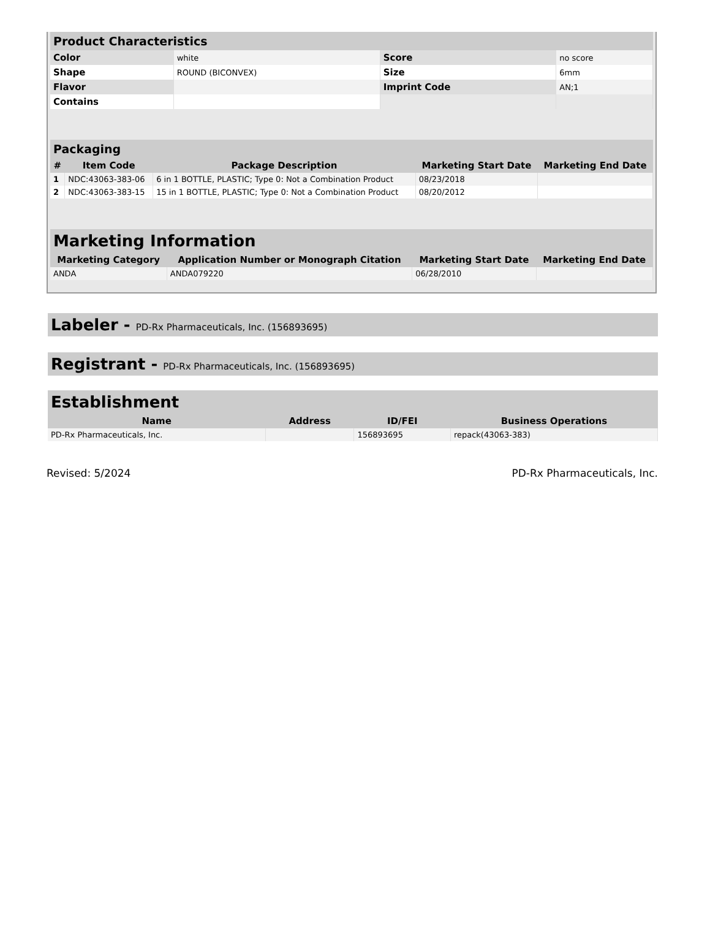| Product Characteristics | | | |
| --- | --- | --- | --- |
| Color | white | Score | no score |
| Shape | ROUND (BICONVEX) | Size | 6mm |
| Flavor | | Imprint Code | AN;1 |
| Contains | | | |
| Packaging | | | | |
| --- | --- | --- | --- | --- |
| # | Item Code | Package Description | Marketing Start Date | Marketing End Date |
| 1 | NDC:43063-383-06 | 6 in 1 BOTTLE, PLASTIC; Type 0: Not a Combination Product | 08/23/2018 | |
| 2 | NDC:43063-383-15 | 15 in 1 BOTTLE, PLASTIC; Type 0: Not a Combination Product | 08/20/2012 | |
| Marketing Information | | | |
| --- | --- | --- | --- |
| Marketing Category | Application Number or Monograph Citation | Marketing Start Date | Marketing End Date |
| ANDA | ANDA079220 | 06/28/2010 | |
Labeler - PD-Rx Pharmaceuticals, Inc. (156893695)
Registrant - PD-Rx Pharmaceuticals, Inc. (156893695)
| Establishment | | | |
| --- | --- | --- | --- |
| Name | Address | ID/FEI | Business Operations |
| PD-Rx Pharmaceuticals, Inc. | | 156893695 | repack(43063-383) |
Revised: 5/2024 PD-Rx Pharmaceuticals, Inc.